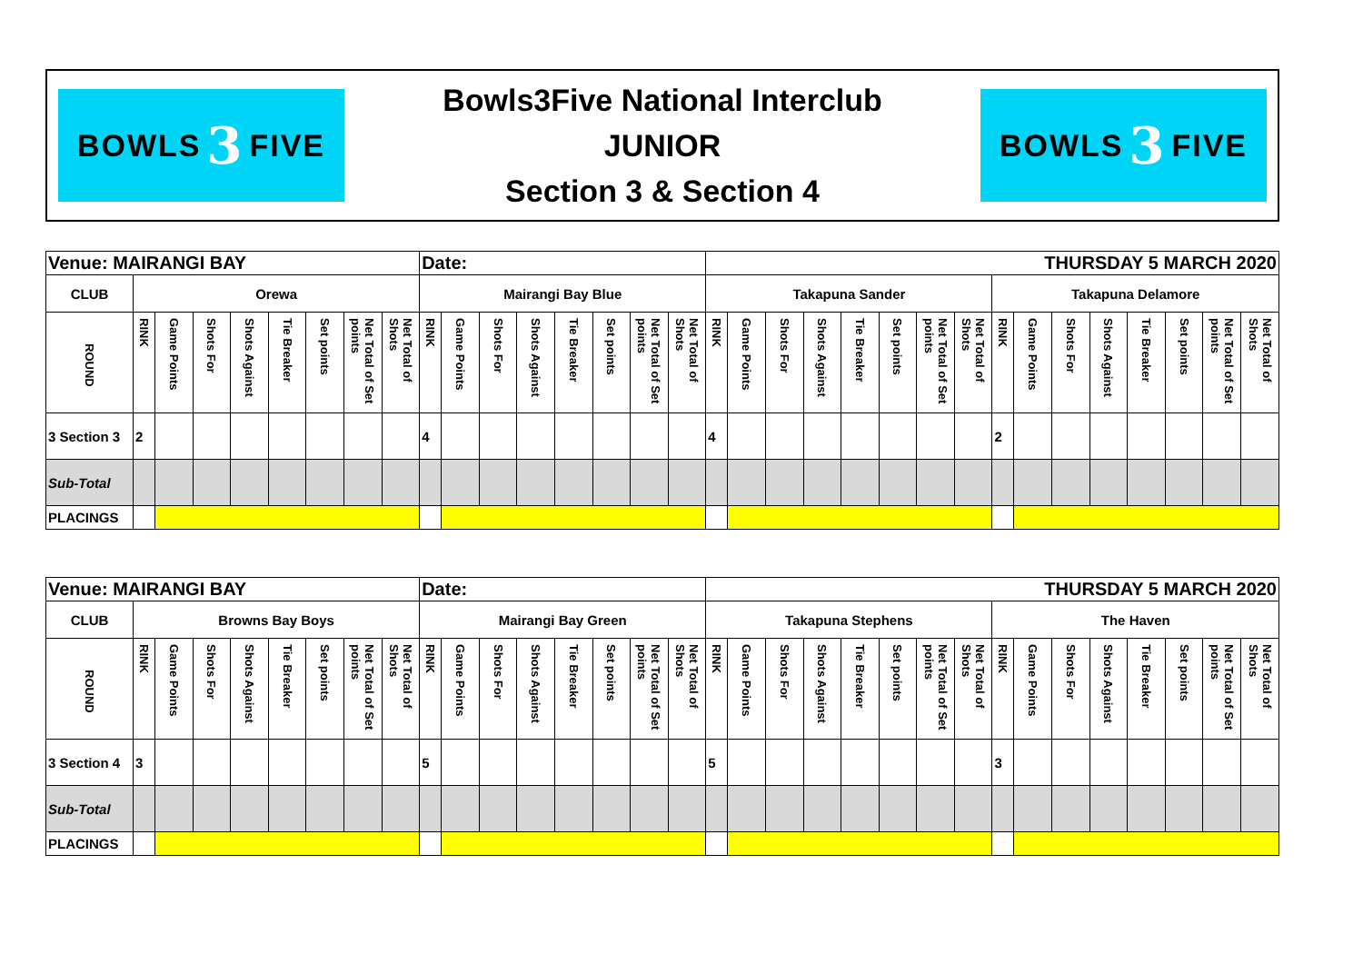BOWLS 3 FIVE
Bowls3Five National Interclub
JUNIOR
Section 3 & Section 4
BOWLS 3 FIVE
| Venue: MAIRANGI BAY | | | | | | | | | Date: | | | | | | | | THURSDAY 5 MARCH 2020 | | | | | | | | | | | | | | | |
| CLUB | Orewa | | | | | | | | Mairangi Bay Blue | | | | | | | | Takapuna Sander | | | | | | | | Takapuna Delamore | | | | | | | |
| ROUND | RINK | Game Points | Shots For | Shots Against | Tie Breaker | Set points | Net Total of Set points | Net Total of Shots | RINK | Game Points | Shots For | Shots Against | Tie Breaker | Set points | Net Total of Set points | Net Total of Shots | RINK | Game Points | Shots For | Shots Against | Tie Breaker | Set points | Net Total of Set points | Net Total of Shots | RINK | Game Points | Shots For | Shots Against | Tie Breaker | Set points | Net Total of Set points | Net Total of Shots |
| 3 Section 3 | 2 | | | | | | | | 4 | | | | | | | | 4 | | | | | | | | 2 | | | | | | | |
| Sub-Total | | | | | | | | | | | | | | | | | | | | | | | | | | | | | | | | |
| PLACINGS | | | | | | | | | | | | | | | | | | | | | | | | | | | | | | | | |
| Venue: MAIRANGI BAY | | | | | | | | | Date: | | | | | | | | THURSDAY 5 MARCH 2020 | | | | | | | | | | | | | | | |
| CLUB | Browns Bay Boys | | | | | | | | Mairangi Bay Green | | | | | | | | Takapuna Stephens | | | | | | | | The Haven | | | | | | | |
| ROUND | RINK | Game Points | Shots For | Shots Against | Tie Breaker | Set points | Net Total of Set points | Net Total of Shots | RINK | Game Points | Shots For | Shots Against | Tie Breaker | Set points | Net Total of Set points | Net Total of Shots | RINK | Game Points | Shots For | Shots Against | Tie Breaker | Set points | Net Total of Set points | Net Total of Shots | RINK | Game Points | Shots For | Shots Against | Tie Breaker | Set points | Net Total of Set points | Net Total of Shots |
| 3 Section 4 | 3 | | | | | | | | 5 | | | | | | | | 5 | | | | | | | | 3 | | | | | | | |
| Sub-Total | | | | | | | | | | | | | | | | | | | | | | | | | | | | | | | | |
| PLACINGS | | | | | | | | | | | | | | | | | | | | | | | | | | | | | | | | |